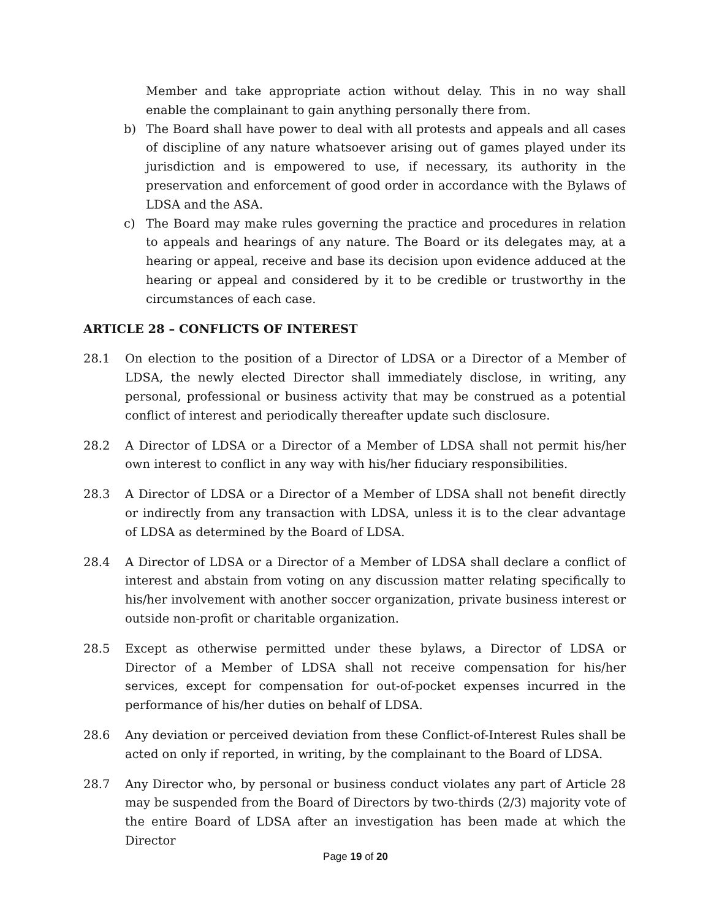Member and take appropriate action without delay. This in no way shall enable the complainant to gain anything personally there from.
b) The Board shall have power to deal with all protests and appeals and all cases of discipline of any nature whatsoever arising out of games played under its jurisdiction and is empowered to use, if necessary, its authority in the preservation and enforcement of good order in accordance with the Bylaws of LDSA and the ASA.
c) The Board may make rules governing the practice and procedures in relation to appeals and hearings of any nature. The Board or its delegates may, at a hearing or appeal, receive and base its decision upon evidence adduced at the hearing or appeal and considered by it to be credible or trustworthy in the circumstances of each case.
ARTICLE 28 – CONFLICTS OF INTEREST
28.1 On election to the position of a Director of LDSA or a Director of a Member of LDSA, the newly elected Director shall immediately disclose, in writing, any personal, professional or business activity that may be construed as a potential conflict of interest and periodically thereafter update such disclosure.
28.2 A Director of LDSA or a Director of a Member of LDSA shall not permit his/her own interest to conflict in any way with his/her fiduciary responsibilities.
28.3 A Director of LDSA or a Director of a Member of LDSA shall not benefit directly or indirectly from any transaction with LDSA, unless it is to the clear advantage of LDSA as determined by the Board of LDSA.
28.4 A Director of LDSA or a Director of a Member of LDSA shall declare a conflict of interest and abstain from voting on any discussion matter relating specifically to his/her involvement with another soccer organization, private business interest or outside non-profit or charitable organization.
28.5 Except as otherwise permitted under these bylaws, a Director of LDSA or Director of a Member of LDSA shall not receive compensation for his/her services, except for compensation for out-of-pocket expenses incurred in the performance of his/her duties on behalf of LDSA.
28.6 Any deviation or perceived deviation from these Conflict-of-Interest Rules shall be acted on only if reported, in writing, by the complainant to the Board of LDSA.
28.7 Any Director who, by personal or business conduct violates any part of Article 28 may be suspended from the Board of Directors by two-thirds (2/3) majority vote of the entire Board of LDSA after an investigation has been made at which the Director
Page 19 of 20